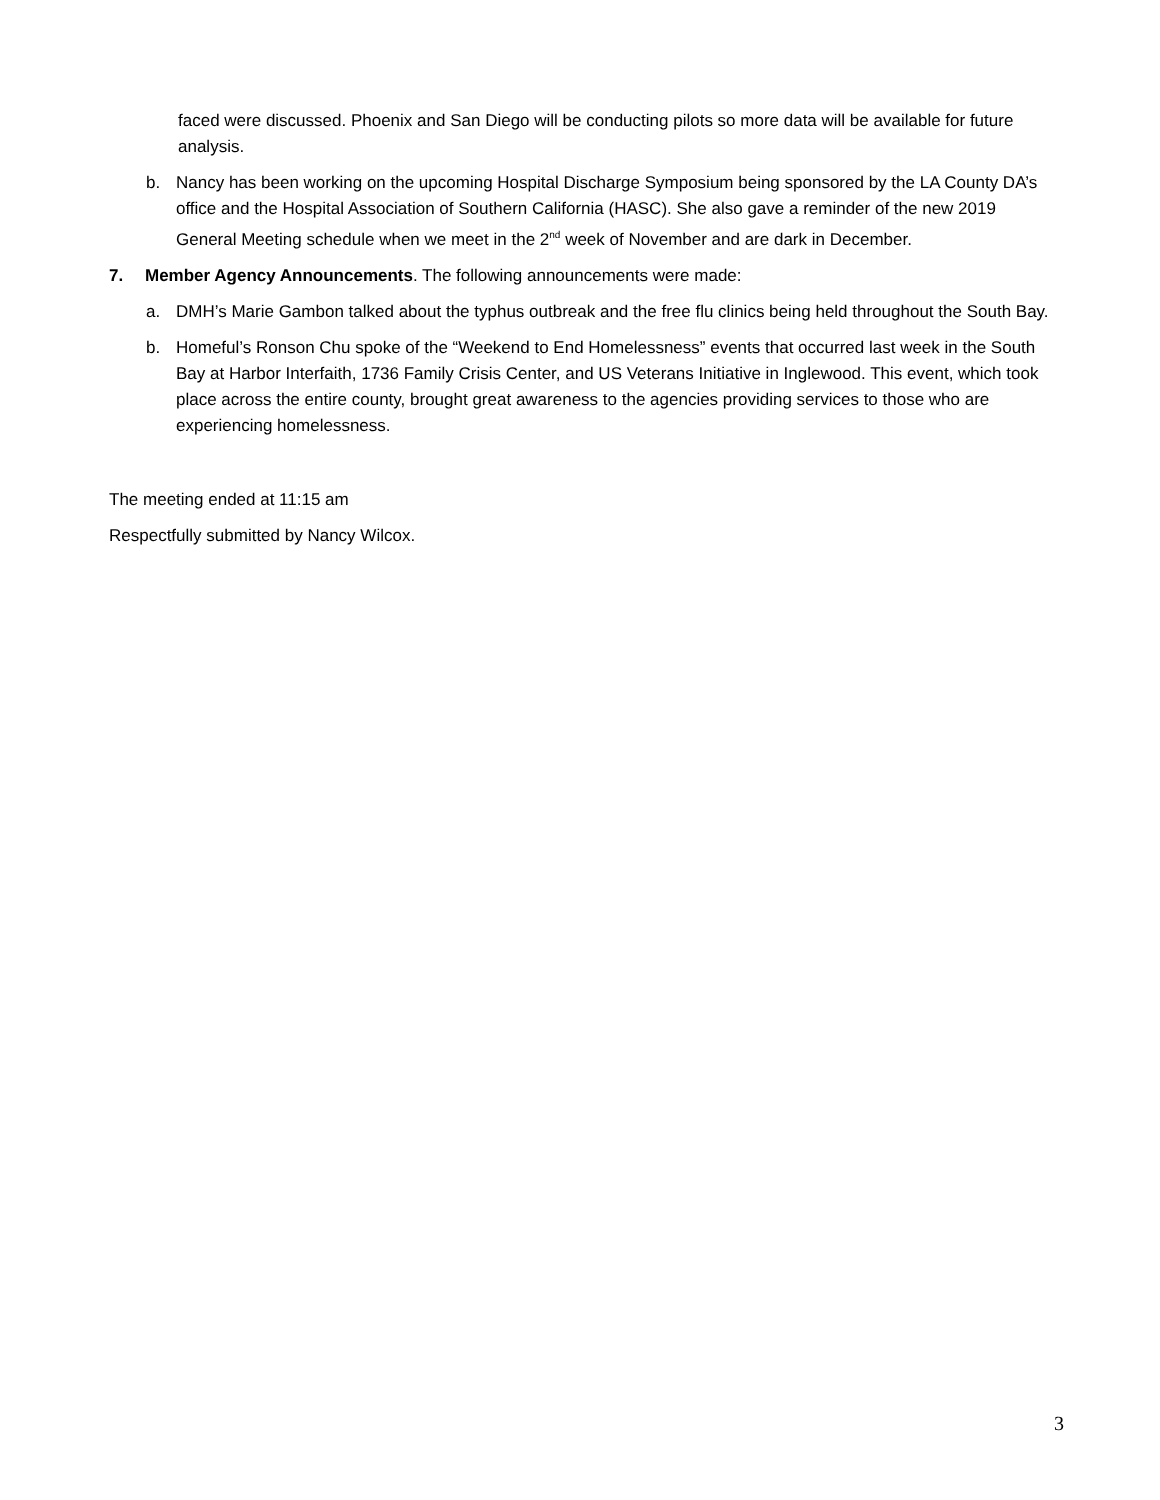faced were discussed. Phoenix and San Diego will be conducting pilots so more data will be available for future analysis.
b. Nancy has been working on the upcoming Hospital Discharge Symposium being sponsored by the LA County DA’s office and the Hospital Association of Southern California (HASC). She also gave a reminder of the new 2019 General Meeting schedule when we meet in the 2<sup>nd</sup> week of November and are dark in December.
7. Member Agency Announcements. The following announcements were made:
a. DMH’s Marie Gambon talked about the typhus outbreak and the free flu clinics being held throughout the South Bay.
b. Homeful’s Ronson Chu spoke of the “Weekend to End Homelessness” events that occurred last week in the South Bay at Harbor Interfaith, 1736 Family Crisis Center, and US Veterans Initiative in Inglewood. This event, which took place across the entire county, brought great awareness to the agencies providing services to those who are experiencing homelessness.
The meeting ended at 11:15 am
Respectfully submitted by Nancy Wilcox.
3